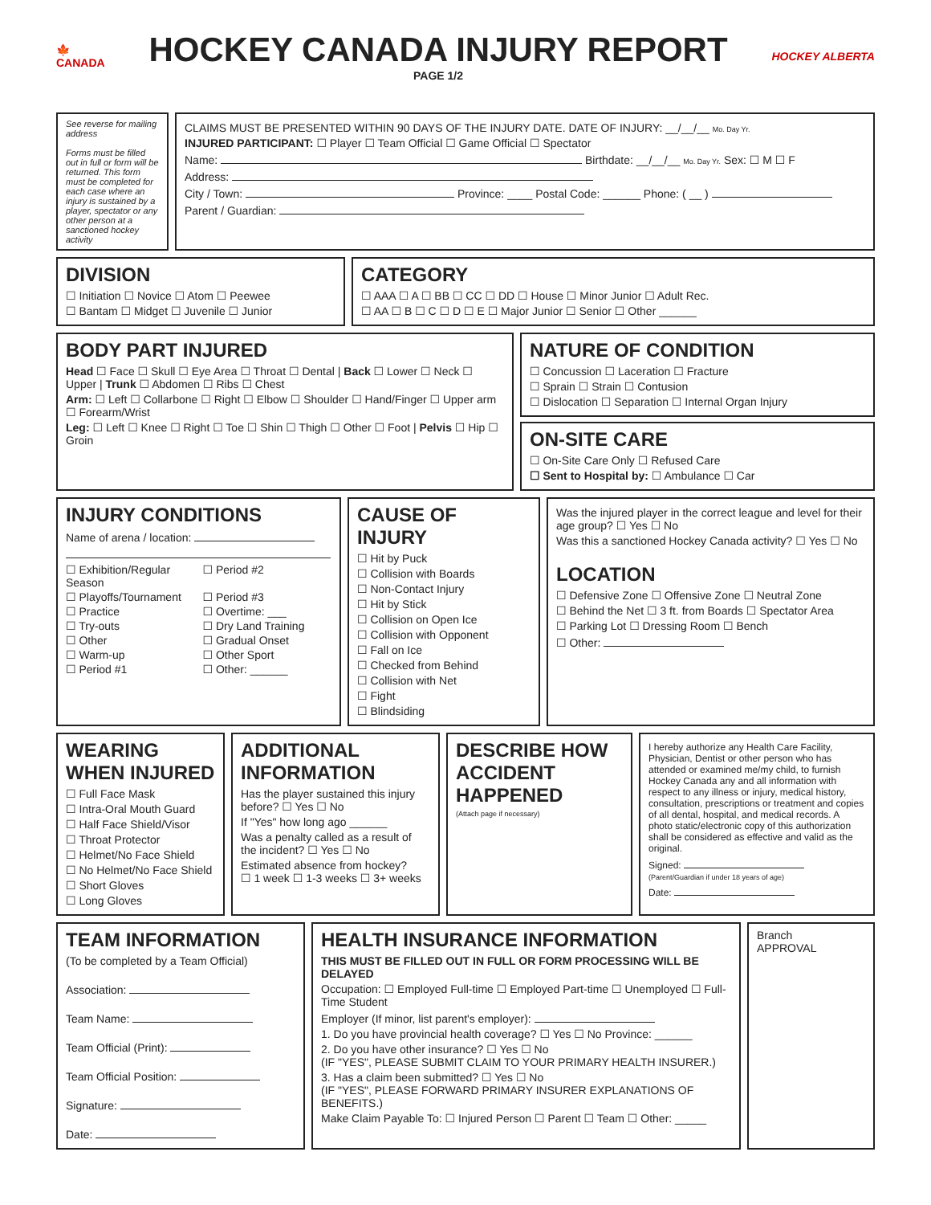🍁
CANADA
HOCKEY CANADA INJURY REPORT
PAGE 1/2
HOCKEY ALBERTA
See reverse for mailing address
Forms must be filled out in full or form will be returned. This form must be completed for each case where an injury is sustained by a player, spectator or any other person at a sanctioned hockey activity
CLAIMS MUST BE PRESENTED WITHIN 90 DAYS OF THE INJURY DATE. DATE OF INJURY: __/__/__ Mo. Day Yr.
INJURED PARTICIPANT: ☐ Player ☐ Team Official ☐ Game Official ☐ Spectator
Name: Birthdate: __/__/__ Mo. Day Yr. Sex: ☐ M ☐ F
Address:
City / Town: Province: ____ Postal Code: ______ Phone: ( __ )
Parent / Guardian:
DIVISION
☐ Initiation ☐ Novice ☐ Atom ☐ Peewee
☐ Bantam ☐ Midget ☐ Juvenile ☐ Junior
CATEGORY
☐ AAA ☐ A ☐ BB ☐ CC ☐ DD ☐ House ☐ Minor Junior ☐ Adult Rec.
☐ AA ☐ B ☐ C ☐ D ☐ E ☐ Major Junior ☐ Senior ☐ Other ______
BODY PART INJURED
Head ☐ Face ☐ Skull ☐ Eye Area ☐ Throat ☐ Dental | Back ☐ Lower ☐ Neck ☐ Upper | Trunk ☐ Abdomen ☐ Ribs ☐ Chest
Arm: ☐ Left ☐ Collarbone ☐ Right ☐ Elbow ☐ Shoulder ☐ Hand/Finger ☐ Upper arm ☐ Forearm/Wrist
Leg: ☐ Left ☐ Knee ☐ Right ☐ Toe ☐ Shin ☐ Thigh ☐ Other ☐ Foot | Pelvis ☐ Hip ☐ Groin
NATURE OF CONDITION
☐ Concussion ☐ Laceration ☐ Fracture
☐ Sprain ☐ Strain ☐ Contusion
☐ Dislocation ☐ Separation ☐ Internal Organ Injury
ON-SITE CARE
☐ On-Site Care Only ☐ Refused Care
☐ Sent to Hospital by: ☐ Ambulance ☐ Car
INJURY CONDITIONS
Name of arena / location:
☐ Exhibition/Regular Season ☐ Period #2 ☐ Playoffs/Tournament ☐ Period #3 ☐ Practice ☐ Overtime: ___ ☐ Try-outs ☐ Dry Land Training ☐ Other ☐ Gradual Onset ☐ Warm-up ☐ Other Sport ☐ Period #1 ☐ Other: ______
CAUSE OF INJURY
☐ Hit by Puck
☐ Collision with Boards
☐ Non-Contact Injury
☐ Hit by Stick
☐ Collision on Open Ice
☐ Collision with Opponent
☐ Fall on Ice
☐ Checked from Behind
☐ Collision with Net
☐ Fight
☐ Blindsiding
Was the injured player in the correct league and level for their age group? ☐ Yes ☐ No
Was this a sanctioned Hockey Canada activity? ☐ Yes ☐ No
LOCATION
☐ Defensive Zone ☐ Offensive Zone ☐ Neutral Zone
☐ Behind the Net ☐ 3 ft. from Boards ☐ Spectator Area
☐ Parking Lot ☐ Dressing Room ☐ Bench
☐ Other:
WEARING WHEN INJURED
☐ Full Face Mask
☐ Intra-Oral Mouth Guard
☐ Half Face Shield/Visor
☐ Throat Protector
☐ Helmet/No Face Shield
☐ No Helmet/No Face Shield
☐ Short Gloves
☐ Long Gloves
ADDITIONAL INFORMATION
Has the player sustained this injury before? ☐ Yes ☐ No
If "Yes" how long ago ______
Was a penalty called as a result of the incident? ☐ Yes ☐ No
Estimated absence from hockey?
☐ 1 week ☐ 1-3 weeks ☐ 3+ weeks
DESCRIBE HOW ACCIDENT HAPPENED
(Attach page if necessary)
I hereby authorize any Health Care Facility, Physician, Dentist or other person who has attended or examined me/my child, to furnish Hockey Canada any and all information with respect to any illness or injury, medical history, consultation, prescriptions or treatment and copies of all dental, hospital, and medical records. A photo static/electronic copy of this authorization shall be considered as effective and valid as the original.
Signed:
(Parent/Guardian if under 18 years of age)
Date:
TEAM INFORMATION
(To be completed by a Team Official)
Association:
Team Name:
Team Official (Print):
Team Official Position:
Signature:
Date:
HEALTH INSURANCE INFORMATION
THIS MUST BE FILLED OUT IN FULL OR FORM PROCESSING WILL BE DELAYED
Occupation: ☐ Employed Full-time ☐ Employed Part-time ☐ Unemployed ☐ Full-Time Student
Employer (If minor, list parent's employer):
1. Do you have provincial health coverage? ☐ Yes ☐ No Province: ______
2. Do you have other insurance? ☐ Yes ☐ No
(IF "YES", PLEASE SUBMIT CLAIM TO YOUR PRIMARY HEALTH INSURER.)
3. Has a claim been submitted? ☐ Yes ☐ No
(IF "YES", PLEASE FORWARD PRIMARY INSURER EXPLANATIONS OF BENEFITS.)
Make Claim Payable To: ☐ Injured Person ☐ Parent ☐ Team ☐ Other: _____
Branch
APPROVAL